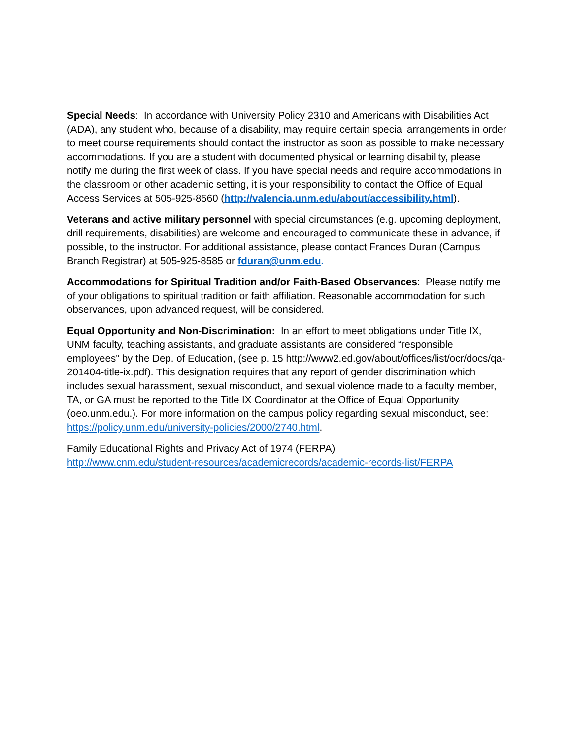Special Needs: In accordance with University Policy 2310 and Americans with Disabilities Act (ADA), any student who, because of a disability, may require certain special arrangements in order to meet course requirements should contact the instructor as soon as possible to make necessary accommodations. If you are a student with documented physical or learning disability, please notify me during the first week of class. If you have special needs and require accommodations in the classroom or other academic setting, it is your responsibility to contact the Office of Equal Access Services at 505-925-8560 (http://valencia.unm.edu/about/accessibility.html).
Veterans and active military personnel with special circumstances (e.g. upcoming deployment, drill requirements, disabilities) are welcome and encouraged to communicate these in advance, if possible, to the instructor. For additional assistance, please contact Frances Duran (Campus Branch Registrar) at 505-925-8585 or fduran@unm.edu.
Accommodations for Spiritual Tradition and/or Faith-Based Observances: Please notify me of your obligations to spiritual tradition or faith affiliation. Reasonable accommodation for such observances, upon advanced request, will be considered.
Equal Opportunity and Non-Discrimination: In an effort to meet obligations under Title IX, UNM faculty, teaching assistants, and graduate assistants are considered “responsible employees” by the Dep. of Education, (see p. 15 http://www2.ed.gov/about/offices/list/ocr/docs/qa-201404-title-ix.pdf). This designation requires that any report of gender discrimination which includes sexual harassment, sexual misconduct, and sexual violence made to a faculty member, TA, or GA must be reported to the Title IX Coordinator at the Office of Equal Opportunity (oeo.unm.edu.). For more information on the campus policy regarding sexual misconduct, see: https://policy.unm.edu/university-policies/2000/2740.html.
Family Educational Rights and Privacy Act of 1974 (FERPA)
http://www.cnm.edu/student-resources/academicrecords/academic-records-list/FERPA